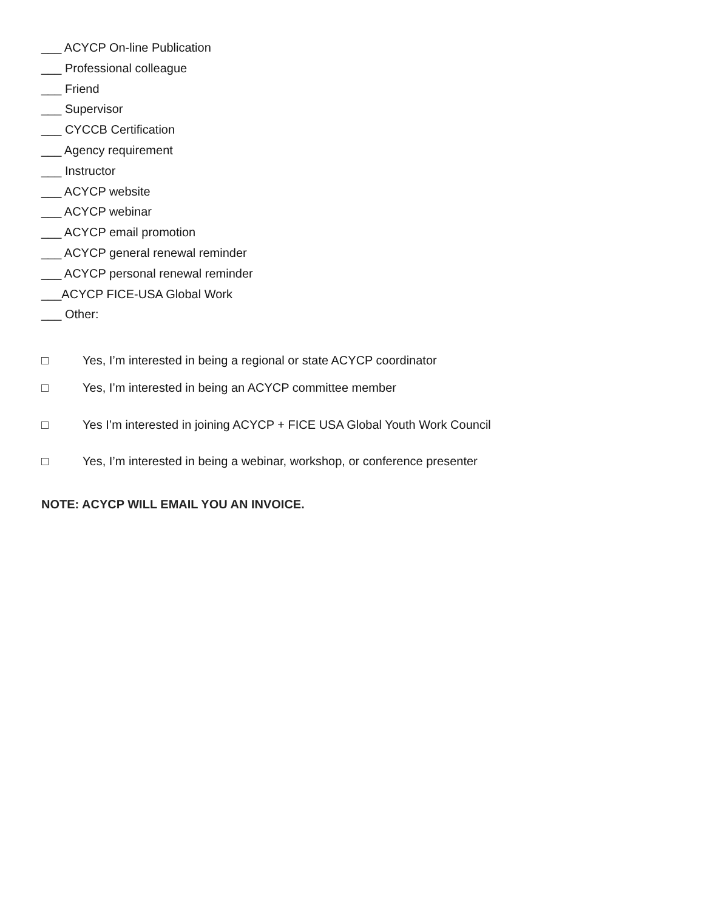___ ACYCP On-line Publication
___ Professional colleague
___ Friend
___ Supervisor
___ CYCCB Certification
___ Agency requirement
___ Instructor
___ ACYCP website
___ ACYCP webinar
___ ACYCP email promotion
___ ACYCP general renewal reminder
___ ACYCP personal renewal reminder
___ACYCP FICE-USA Global Work
___ Other:
□ Yes, I’m interested in being a regional or state ACYCP coordinator
□ Yes, I’m interested in being an ACYCP committee member
□ Yes I’m interested in joining ACYCP + FICE USA Global Youth Work Council
□ Yes, I’m interested in being a webinar, workshop, or conference presenter
NOTE: ACYCP WILL EMAIL YOU AN INVOICE.